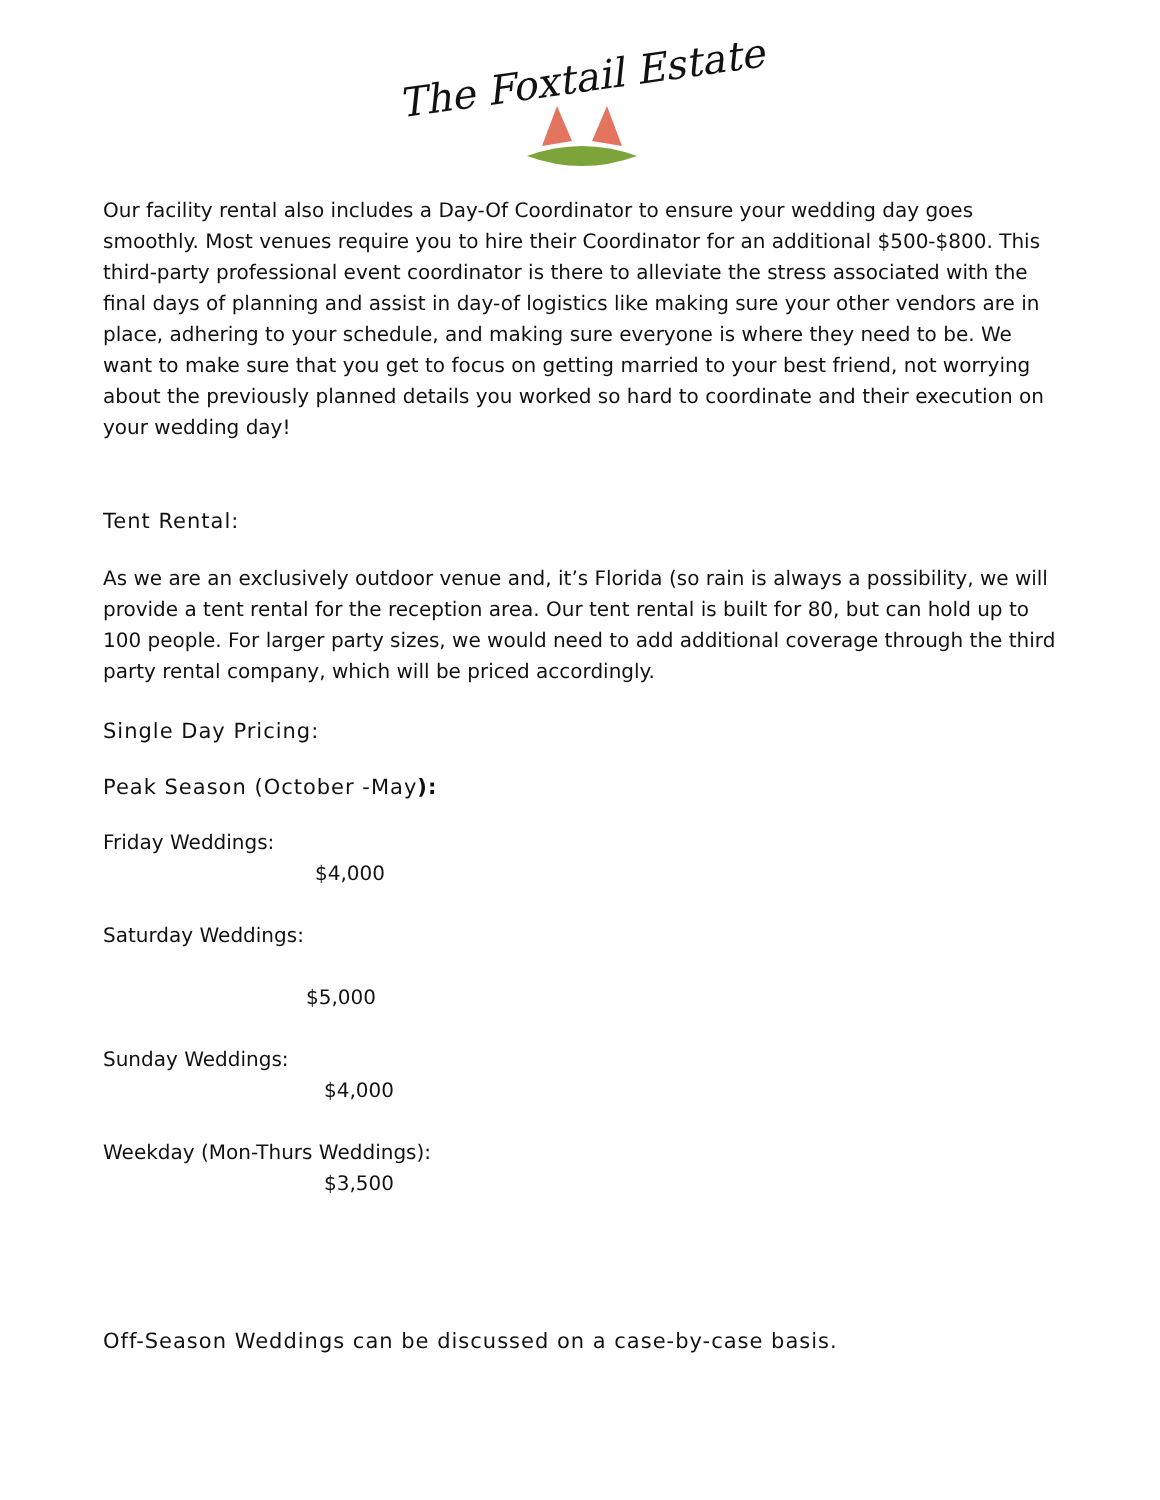The Foxtail Estate
Our facility rental also includes a Day-Of Coordinator to ensure your wedding day goes smoothly. Most venues require you to hire their Coordinator for an additional $500-$800. This third-party professional event coordinator is there to alleviate the stress associated with the final days of planning and assist in day-of logistics like making sure your other vendors are in place, adhering to your schedule, and making sure everyone is where they need to be. We want to make sure that you get to focus on getting married to your best friend, not worrying about the previously planned details you worked so hard to coordinate and their execution on your wedding day!
Tent Rental:
As we are an exclusively outdoor venue and, it’s Florida (so rain is always a possibility, we will provide a tent rental for the reception area. Our tent rental is built for 80, but can hold up to 100 people. For larger party sizes, we would need to add additional coverage through the third party rental company, which will be priced accordingly.
Single Day Pricing:
Peak Season (October -May):
Friday Weddings:
$4,000
Saturday Weddings:
$5,000
Sunday Weddings:
$4,000
Weekday (Mon-Thurs Weddings):
$3,500
Off-Season Weddings can be discussed on a case-by-case basis.